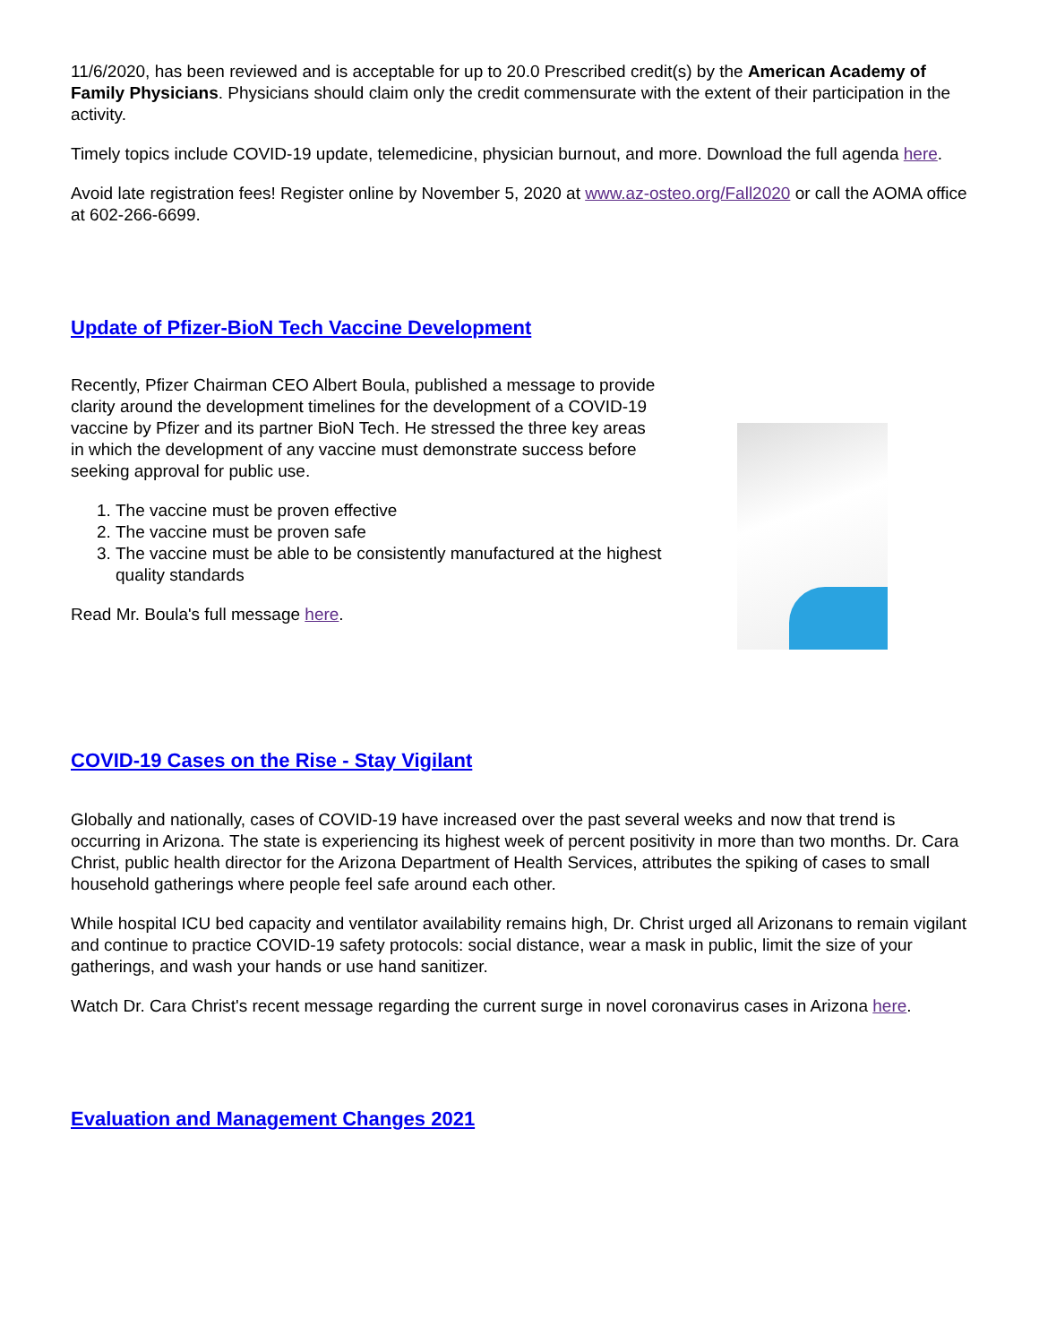11/6/2020, has been reviewed and is acceptable for up to 20.0 Prescribed credit(s) by the American Academy of Family Physicians. Physicians should claim only the credit commensurate with the extent of their participation in the activity.
Timely topics include COVID-19 update, telemedicine, physician burnout, and more. Download the full agenda here.
Avoid late registration fees! Register online by November 5, 2020 at www.az-osteo.org/Fall2020 or call the AOMA office at 602-266-6699.
Update of Pfizer-BioN Tech Vaccine Development
Recently, Pfizer Chairman CEO Albert Boula, published a message to provide clarity around the development timelines for the development of a COVID-19 vaccine by Pfizer and its partner BioN Tech. He stressed the three key areas in which the development of any vaccine must demonstrate success before seeking approval for public use.
1. The vaccine must be proven effective
2. The vaccine must be proven safe
3. The vaccine must be able to be consistently manufactured at the highest quality standards
Read Mr. Boula's full message here.
COVID-19 Cases on the Rise - Stay Vigilant
Globally and nationally, cases of COVID-19 have increased over the past several weeks and now that trend is occurring in Arizona. The state is experiencing its highest week of percent positivity in more than two months. Dr. Cara Christ, public health director for the Arizona Department of Health Services, attributes the spiking of cases to small household gatherings where people feel safe around each other.
While hospital ICU bed capacity and ventilator availability remains high, Dr. Christ urged all Arizonans to remain vigilant and continue to practice COVID-19 safety protocols: social distance, wear a mask in public, limit the size of your gatherings, and wash your hands or use hand sanitizer.
Watch Dr. Cara Christ's recent message regarding the current surge in novel coronavirus cases in Arizona here.
Evaluation and Management Changes 2021